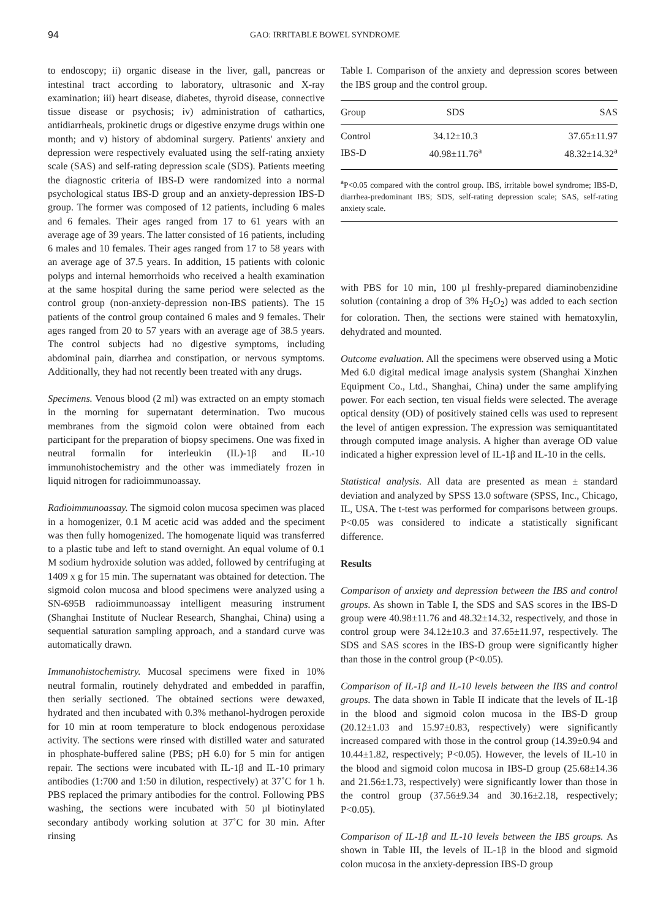94 GAO: IRRITABLE BOWEL SYNDROME
to endoscopy; ii) organic disease in the liver, gall, pancreas or intestinal tract according to laboratory, ultrasonic and X-ray examination; iii) heart disease, diabetes, thyroid disease, connective tissue disease or psychosis; iv) administration of cathartics, antidiarrheals, prokinetic drugs or digestive enzyme drugs within one month; and v) history of abdominal surgery. Patients' anxiety and depression were respectively evaluated using the self-rating anxiety scale (SAS) and self-rating depression scale (SDS). Patients meeting the diagnostic criteria of IBS-D were randomized into a normal psychological status IBS-D group and an anxiety-depression IBS-D group. The former was composed of 12 patients, including 6 males and 6 females. Their ages ranged from 17 to 61 years with an average age of 39 years. The latter consisted of 16 patients, including 6 males and 10 females. Their ages ranged from 17 to 58 years with an average age of 37.5 years. In addition, 15 patients with colonic polyps and internal hemorrhoids who received a health examination at the same hospital during the same period were selected as the control group (non-anxiety-depression non-IBS patients). The 15 patients of the control group contained 6 males and 9 females. Their ages ranged from 20 to 57 years with an average age of 38.5 years. The control subjects had no digestive symptoms, including abdominal pain, diarrhea and constipation, or nervous symptoms. Additionally, they had not recently been treated with any drugs.
Specimens. Venous blood (2 ml) was extracted on an empty stomach in the morning for supernatant determination. Two mucous membranes from the sigmoid colon were obtained from each participant for the preparation of biopsy specimens. One was fixed in neutral formalin for interleukin (IL)-1β and IL-10 immunohistochemistry and the other was immediately frozen in liquid nitrogen for radioimmunoassay.
Radioimmunoassay. The sigmoid colon mucosa specimen was placed in a homogenizer, 0.1 M acetic acid was added and the speciment was then fully homogenized. The homogenate liquid was transferred to a plastic tube and left to stand overnight. An equal volume of 0.1 M sodium hydroxide solution was added, followed by centrifuging at 1409 x g for 15 min. The supernatant was obtained for detection. The sigmoid colon mucosa and blood specimens were analyzed using a SN-695B radioimmunoassay intelligent measuring instrument (Shanghai Institute of Nuclear Research, Shanghai, China) using a sequential saturation sampling approach, and a standard curve was automatically drawn.
Immunohistochemistry. Mucosal specimens were fixed in 10% neutral formalin, routinely dehydrated and embedded in paraffin, then serially sectioned. The obtained sections were dewaxed, hydrated and then incubated with 0.3% methanol-hydrogen peroxide for 10 min at room temperature to block endogenous peroxidase activity. The sections were rinsed with distilled water and saturated in phosphate-buffered saline (PBS; pH 6.0) for 5 min for antigen repair. The sections were incubated with IL-1β and IL-10 primary antibodies (1:700 and 1:50 in dilution, respectively) at 37˚C for 1 h. PBS replaced the primary antibodies for the control. Following PBS washing, the sections were incubated with 50 µl biotinylated secondary antibody working solution at 37˚C for 30 min. After rinsing
Table I. Comparison of the anxiety and depression scores between the IBS group and the control group.
| Group | SDS | SAS |
| --- | --- | --- |
| Control | 34.12±10.3 | 37.65±11.97 |
| IBS-D | 40.98±11.76<sup>a</sup> | 48.32±14.32<sup>a</sup> |
<sup>a</sup> P<0.05 compared with the control group. IBS, irritable bowel syndrome; IBS-D, diarrhea-predominant IBS; SDS, self-rating depression scale; SAS, self-rating anxiety scale.
with PBS for 10 min, 100 µl freshly-prepared diaminobenzidine solution (containing a drop of 3% H<sub>2</sub>O<sub>2</sub>) was added to each section for coloration. Then, the sections were stained with hematoxylin, dehydrated and mounted.
Outcome evaluation. All the specimens were observed using a Motic Med 6.0 digital medical image analysis system (Shanghai Xinzhen Equipment Co., Ltd., Shanghai, China) under the same amplifying power. For each section, ten visual fields were selected. The average optical density (OD) of positively stained cells was used to represent the level of antigen expression. The expression was semiquantitated through computed image analysis. A higher than average OD value indicated a higher expression level of IL-1β and IL-10 in the cells.
Statistical analysis. All data are presented as mean ± standard deviation and analyzed by SPSS 13.0 software (SPSS, Inc., Chicago, IL, USA. The t-test was performed for comparisons between groups. P<0.05 was considered to indicate a statistically significant difference.
Results
Comparison of anxiety and depression between the IBS and control groups. As shown in Table I, the SDS and SAS scores in the IBS-D group were 40.98±11.76 and 48.32±14.32, respectively, and those in control group were 34.12±10.3 and 37.65±11.97, respectively. The SDS and SAS scores in the IBS-D group were significantly higher than those in the control group (P<0.05).
Comparison of IL-1β and IL-10 levels between the IBS and control groups. The data shown in Table II indicate that the levels of IL-1β in the blood and sigmoid colon mucosa in the IBS-D group (20.12±1.03 and 15.97±0.83, respectively) were significantly increased compared with those in the control group (14.39±0.94 and 10.44±1.82, respectively; P<0.05). However, the levels of IL-10 in the blood and sigmoid colon mucosa in IBS-D group (25.68±14.36 and 21.56±1.73, respectively) were significantly lower than those in the control group (37.56±9.34 and 30.16±2.18, respectively; P<0.05).
Comparison of IL-1β and IL-10 levels between the IBS groups. As shown in Table III, the levels of IL-1β in the blood and sigmoid colon mucosa in the anxiety-depression IBS-D group